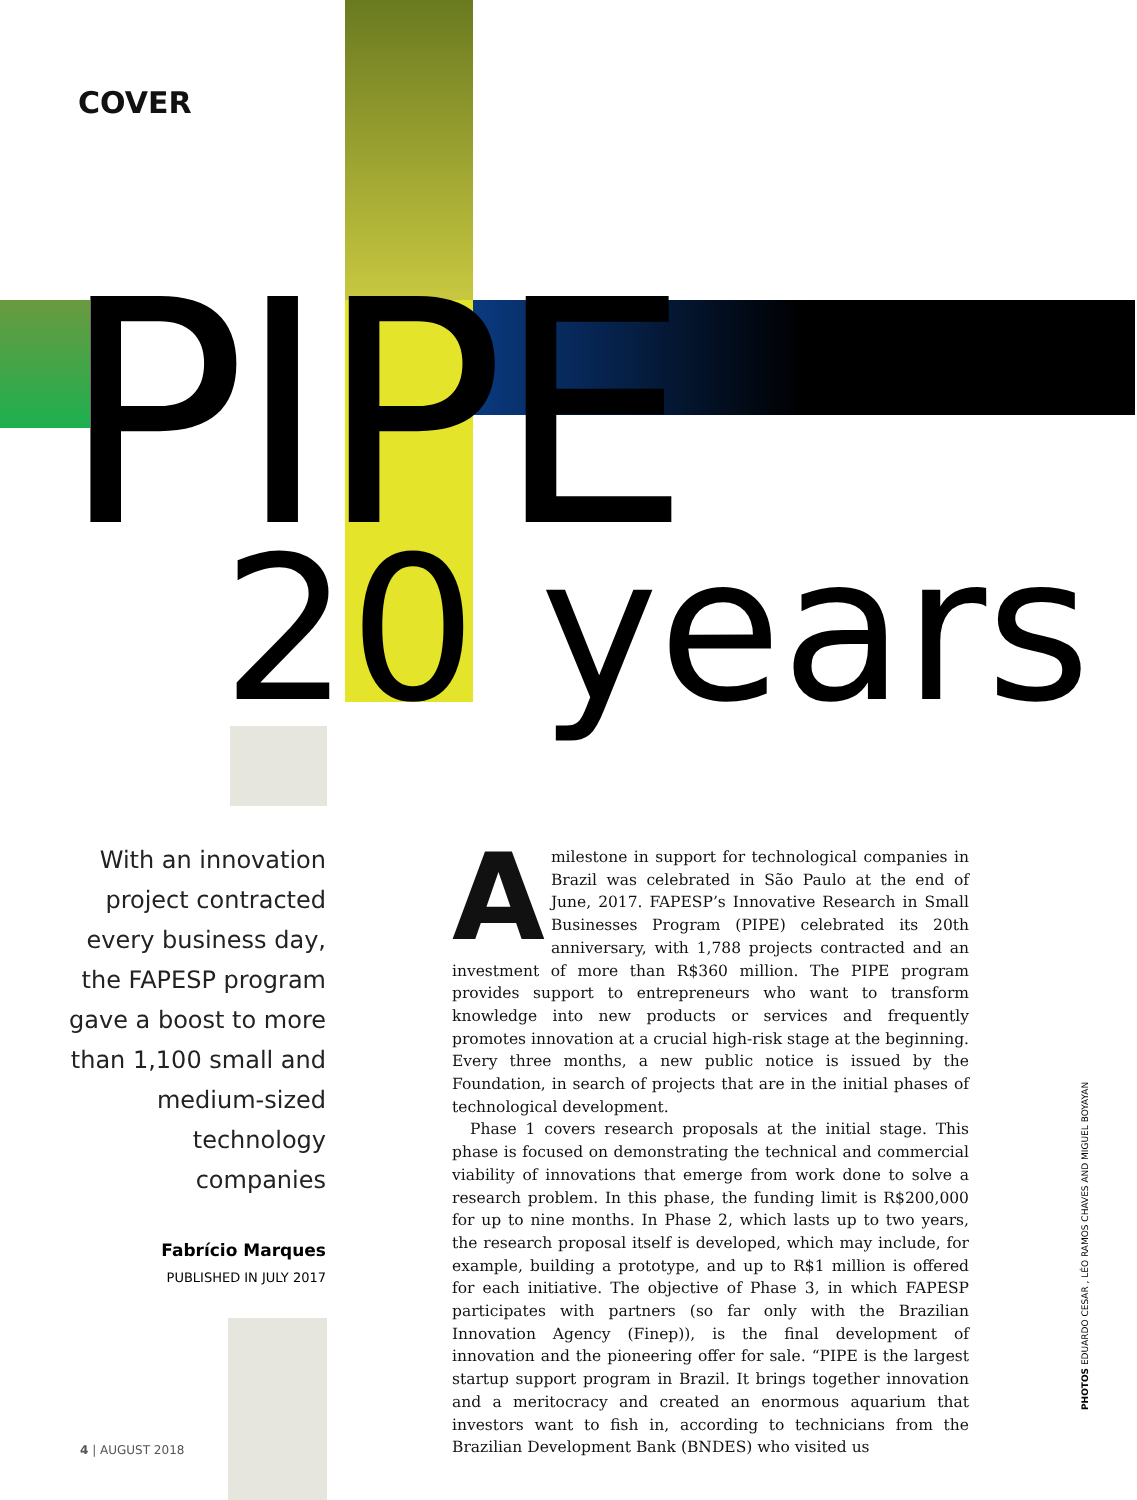COVER
PIPE
20 years
With an innovation project contracted every business day, the FAPESP program gave a boost to more than 1,100 small and medium-sized technology companies
Fabrício Marques
PUBLISHED IN JULY 2017
Amilestone in support for technological companies in Brazil was celebrated in São Paulo at the end of June, 2017. FAPESP’s Innovative Research in Small Businesses Program (PIPE) celebrated its 20th anniversary, with 1,788 projects contracted and an investment of more than R$360 million. The PIPE program provides support to entrepreneurs who want to transform knowledge into new products or services and frequently promotes innovation at a crucial high-risk stage at the beginning. Every three months, a new public notice is issued by the Foundation, in search of projects that are in the initial phases of technological development.
Phase 1 covers research proposals at the initial stage. This phase is focused on demonstrating the technical and commercial viability of innovations that emerge from work done to solve a research problem. In this phase, the funding limit is R$200,000 for up to nine months. In Phase 2, which lasts up to two years, the research proposal itself is developed, which may include, for example, building a prototype, and up to R$1 million is offered for each initiative. The objective of Phase 3, in which FAPESP participates with partners (so far only with the Brazilian Innovation Agency (Finep)), is the final development of innovation and the pioneering offer for sale. “PIPE is the largest startup support program in Brazil. It brings together innovation and a meritocracy and created an enormous aquarium that investors want to fish in, according to technicians from the Brazilian Development Bank (BNDES) who visited us
PHOTOS EDUARDO CESAR , LÉO RAMOS CHAVES AND MIGUEL BOYAYAN
4 | AUGUST 2018